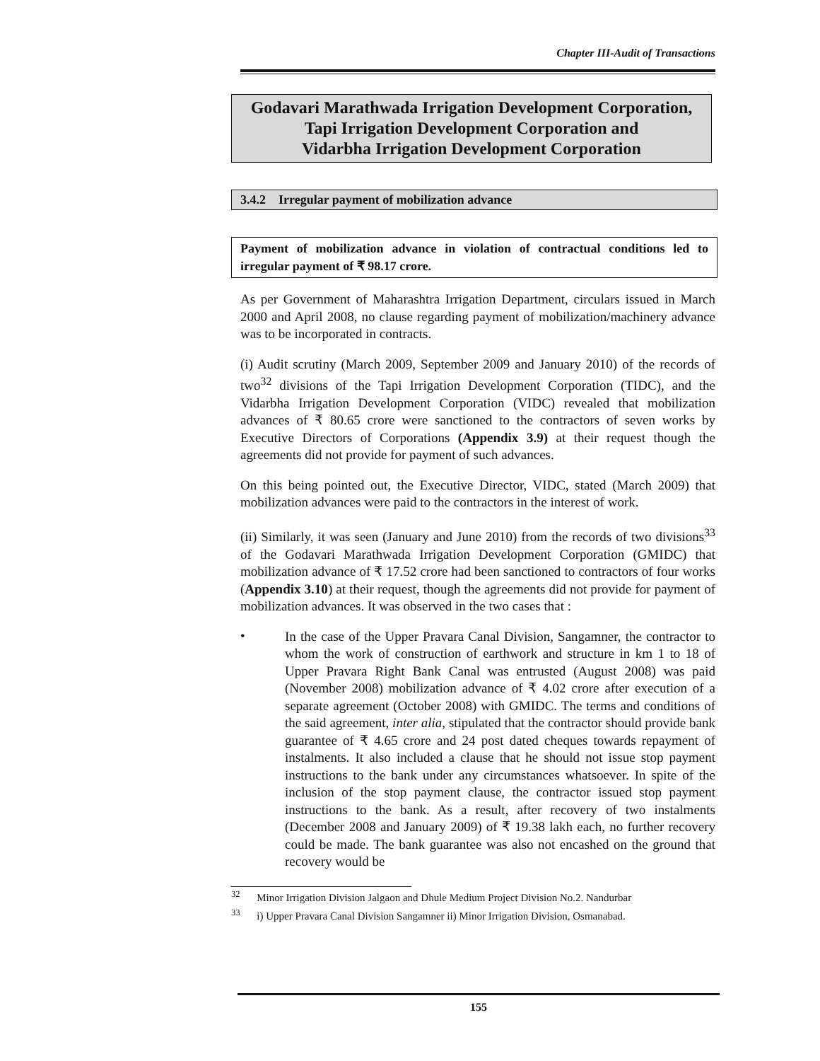Chapter III-Audit of Transactions
Godavari Marathwada Irrigation Development Corporation,
Tapi Irrigation Development Corporation and
Vidarbha Irrigation Development Corporation
3.4.2 Irregular payment of mobilization advance
Payment of mobilization advance in violation of contractual conditions led to irregular payment of ₹ 98.17 crore.
As per Government of Maharashtra Irrigation Department, circulars issued in March 2000 and April 2008, no clause regarding payment of mobilization/machinery advance was to be incorporated in contracts.
(i) Audit scrutiny (March 2009, September 2009 and January 2010) of the records of two<sup>32</sup> divisions of the Tapi Irrigation Development Corporation (TIDC), and the Vidarbha Irrigation Development Corporation (VIDC) revealed that mobilization advances of ₹ 80.65 crore were sanctioned to the contractors of seven works by Executive Directors of Corporations (Appendix 3.9) at their request though the agreements did not provide for payment of such advances.
On this being pointed out, the Executive Director, VIDC, stated (March 2009) that mobilization advances were paid to the contractors in the interest of work.
(ii) Similarly, it was seen (January and June 2010) from the records of two divisions<sup>33</sup> of the Godavari Marathwada Irrigation Development Corporation (GMIDC) that mobilization advance of ₹ 17.52 crore had been sanctioned to contractors of four works (Appendix 3.10) at their request, though the agreements did not provide for payment of mobilization advances. It was observed in the two cases that :
•
In the case of the Upper Pravara Canal Division, Sangamner, the contractor to whom the work of construction of earthwork and structure in km 1 to 18 of Upper Pravara Right Bank Canal was entrusted (August 2008) was paid (November 2008) mobilization advance of ₹ 4.02 crore after execution of a separate agreement (October 2008) with GMIDC. The terms and conditions of the said agreement, inter alia, stipulated that the contractor should provide bank guarantee of ₹ 4.65 crore and 24 post dated cheques towards repayment of instalments. It also included a clause that he should not issue stop payment instructions to the bank under any circumstances whatsoever. In spite of the inclusion of the stop payment clause, the contractor issued stop payment instructions to the bank. As a result, after recovery of two instalments (December 2008 and January 2009) of ₹ 19.38 lakh each, no further recovery could be made. The bank guarantee was also not encashed on the ground that recovery would be
<sup>32</sup> Minor Irrigation Division Jalgaon and Dhule Medium Project Division No.2. Nandurbar
<sup>33</sup> i) Upper Pravara Canal Division Sangamner ii) Minor Irrigation Division, Osmanabad.
155